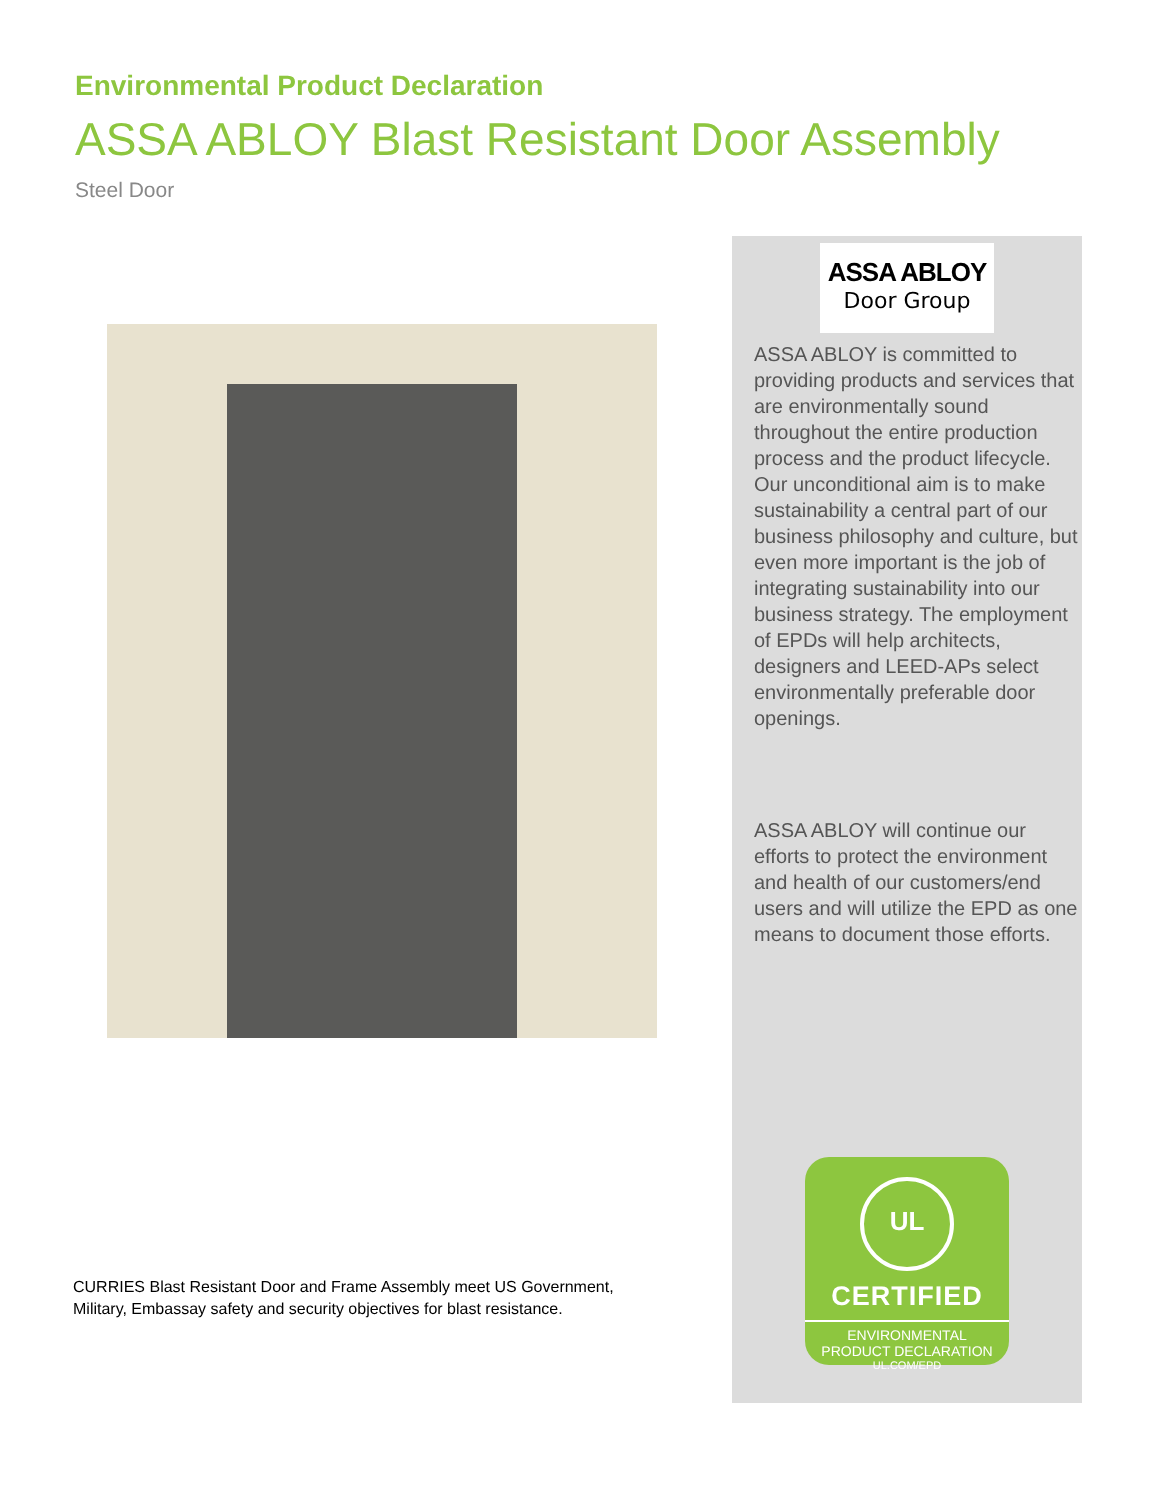Environmental Product Declaration
ASSA ABLOY Blast Resistant Door Assembly
Steel Door
CURRIES Blast Resistant Door and Frame Assembly meet US Government, Military, Embassay safety and security objectives for blast resistance.
ASSA ABLOY
Door Group
ASSA ABLOY is committed to providing products and services that are environmentally sound throughout the entire production process and the product lifecycle. Our unconditional aim is to make sustainability a central part of our business philosophy and culture, but even more important is the job of integrating sustainability into our business strategy. The employment of EPDs will help architects, designers and LEED-APs select environmentally preferable door openings.
ASSA ABLOY will continue our efforts to protect the environment and health of our customers/end users and will utilize the EPD as one means to document those efforts.
UL
CERTIFIED
ENVIRONMENTAL
PRODUCT DECLARATION
UL.COM/EPD